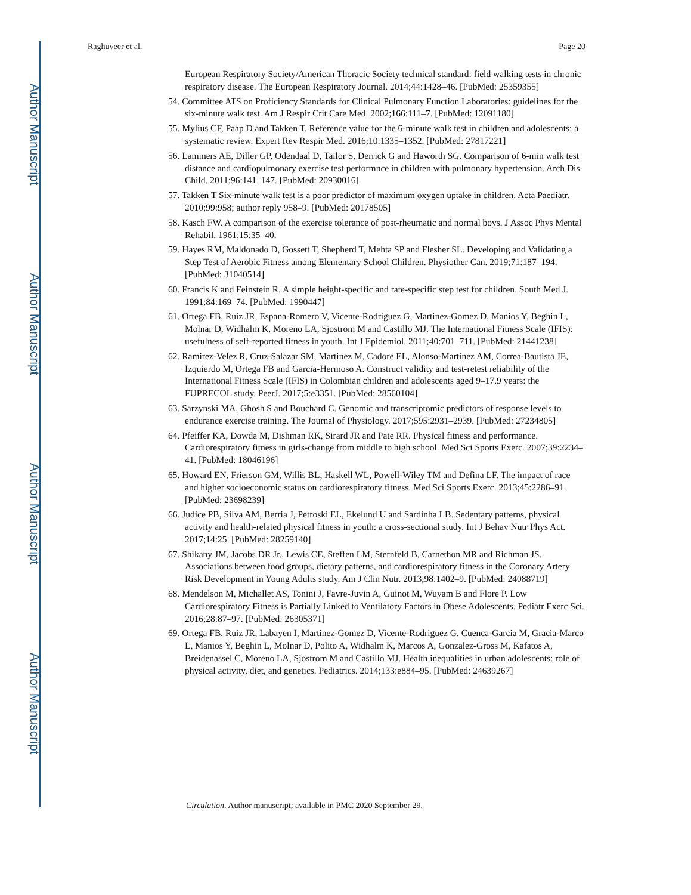Author Manuscript
Author Manuscript
Author Manuscript
Author Manuscript
Raghuveer et al. Page 20
European Respiratory Society/American Thoracic Society technical standard: field walking tests in chronic respiratory disease. The European Respiratory Journal. 2014;44:1428–46. [PubMed: 25359355]
54. Committee ATS on Proficiency Standards for Clinical Pulmonary Function Laboratories: guidelines for the six-minute walk test. Am J Respir Crit Care Med. 2002;166:111–7. [PubMed: 12091180]
55. Mylius CF, Paap D and Takken T. Reference value for the 6-minute walk test in children and adolescents: a systematic review. Expert Rev Respir Med. 2016;10:1335–1352. [PubMed: 27817221]
56. Lammers AE, Diller GP, Odendaal D, Tailor S, Derrick G and Haworth SG. Comparison of 6-min walk test distance and cardiopulmonary exercise test performnce in children with pulmonary hypertension. Arch Dis Child. 2011;96:141–147. [PubMed: 20930016]
57. Takken T Six-minute walk test is a poor predictor of maximum oxygen uptake in children. Acta Paediatr. 2010;99:958; author reply 958–9. [PubMed: 20178505]
58. Kasch FW. A comparison of the exercise tolerance of post-rheumatic and normal boys. J Assoc Phys Mental Rehabil. 1961;15:35–40.
59. Hayes RM, Maldonado D, Gossett T, Shepherd T, Mehta SP and Flesher SL. Developing and Validating a Step Test of Aerobic Fitness among Elementary School Children. Physiother Can. 2019;71:187–194. [PubMed: 31040514]
60. Francis K and Feinstein R. A simple height-specific and rate-specific step test for children. South Med J. 1991;84:169–74. [PubMed: 1990447]
61. Ortega FB, Ruiz JR, Espana-Romero V, Vicente-Rodriguez G, Martinez-Gomez D, Manios Y, Beghin L, Molnar D, Widhalm K, Moreno LA, Sjostrom M and Castillo MJ. The International Fitness Scale (IFIS): usefulness of self-reported fitness in youth. Int J Epidemiol. 2011;40:701–711. [PubMed: 21441238]
62. Ramirez-Velez R, Cruz-Salazar SM, Martinez M, Cadore EL, Alonso-Martinez AM, Correa-Bautista JE, Izquierdo M, Ortega FB and Garcia-Hermoso A. Construct validity and test-retest reliability of the International Fitness Scale (IFIS) in Colombian children and adolescents aged 9–17.9 years: the FUPRECOL study. PeerJ. 2017;5:e3351. [PubMed: 28560104]
63. Sarzynski MA, Ghosh S and Bouchard C. Genomic and transcriptomic predictors of response levels to endurance exercise training. The Journal of Physiology. 2017;595:2931–2939. [PubMed: 27234805]
64. Pfeiffer KA, Dowda M, Dishman RK, Sirard JR and Pate RR. Physical fitness and performance. Cardiorespiratory fitness in girls-change from middle to high school. Med Sci Sports Exerc. 2007;39:2234–41. [PubMed: 18046196]
65. Howard EN, Frierson GM, Willis BL, Haskell WL, Powell-Wiley TM and Defina LF. The impact of race and higher socioeconomic status on cardiorespiratory fitness. Med Sci Sports Exerc. 2013;45:2286–91. [PubMed: 23698239]
66. Judice PB, Silva AM, Berria J, Petroski EL, Ekelund U and Sardinha LB. Sedentary patterns, physical activity and health-related physical fitness in youth: a cross-sectional study. Int J Behav Nutr Phys Act. 2017;14:25. [PubMed: 28259140]
67. Shikany JM, Jacobs DR Jr., Lewis CE, Steffen LM, Sternfeld B, Carnethon MR and Richman JS. Associations between food groups, dietary patterns, and cardiorespiratory fitness in the Coronary Artery Risk Development in Young Adults study. Am J Clin Nutr. 2013;98:1402–9. [PubMed: 24088719]
68. Mendelson M, Michallet AS, Tonini J, Favre-Juvin A, Guinot M, Wuyam B and Flore P. Low Cardiorespiratory Fitness is Partially Linked to Ventilatory Factors in Obese Adolescents. Pediatr Exerc Sci. 2016;28:87–97. [PubMed: 26305371]
69. Ortega FB, Ruiz JR, Labayen I, Martinez-Gomez D, Vicente-Rodriguez G, Cuenca-Garcia M, Gracia-Marco L, Manios Y, Beghin L, Molnar D, Polito A, Widhalm K, Marcos A, Gonzalez-Gross M, Kafatos A, Breidenassel C, Moreno LA, Sjostrom M and Castillo MJ. Health inequalities in urban adolescents: role of physical activity, diet, and genetics. Pediatrics. 2014;133:e884–95. [PubMed: 24639267]
Circulation. Author manuscript; available in PMC 2020 September 29.